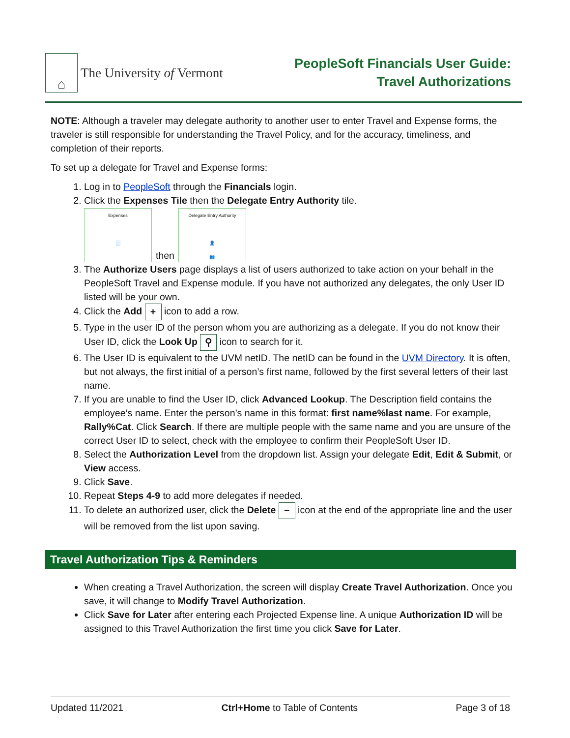⌂
The University of Vermont
PeopleSoft Financials User Guide:
Travel Authorizations
NOTE: Although a traveler may delegate authority to another user to enter Travel and Expense forms, the traveler is still responsible for understanding the Travel Policy, and for the accuracy, timeliness, and completion of their reports.
To set up a delegate for Travel and Expense forms:
1. Log in to PeopleSoft through the Financials login.
2. Click the Expenses Tile then the Delegate Entry Authority tile.
Expenses
🧾
then
Delegate Entry Authority
👤
👥
3. The Authorize Users page displays a list of users authorized to take action on your behalf in the PeopleSoft Travel and Expense module. If you have not authorized any delegates, the only User ID listed will be your own.
4. Click the Add + icon to add a row.
5. Type in the user ID of the person whom you are authorizing as a delegate. If you do not know their User ID, click the Look Up ⚲ icon to search for it.
6. The User ID is equivalent to the UVM netID. The netID can be found in the UVM Directory. It is often, but not always, the first initial of a person’s first name, followed by the first several letters of their last name.
7. If you are unable to find the User ID, click Advanced Lookup. The Description field contains the employee’s name. Enter the person’s name in this format: first name%last name. For example, Rally%Cat. Click Search. If there are multiple people with the same name and you are unsure of the correct User ID to select, check with the employee to confirm their PeopleSoft User ID.
8. Select the Authorization Level from the dropdown list. Assign your delegate Edit, Edit & Submit, or View access.
9. Click Save.
10. Repeat Steps 4-9 to add more delegates if needed.
11. To delete an authorized user, click the Delete − icon at the end of the appropriate line and the user will be removed from the list upon saving.
Travel Authorization Tips & Reminders
When creating a Travel Authorization, the screen will display Create Travel Authorization. Once you save, it will change to Modify Travel Authorization.
Click Save for Later after entering each Projected Expense line. A unique Authorization ID will be assigned to this Travel Authorization the first time you click Save for Later.
Updated 11/2021 Ctrl+Home to Table of Contents Page 3 of 18